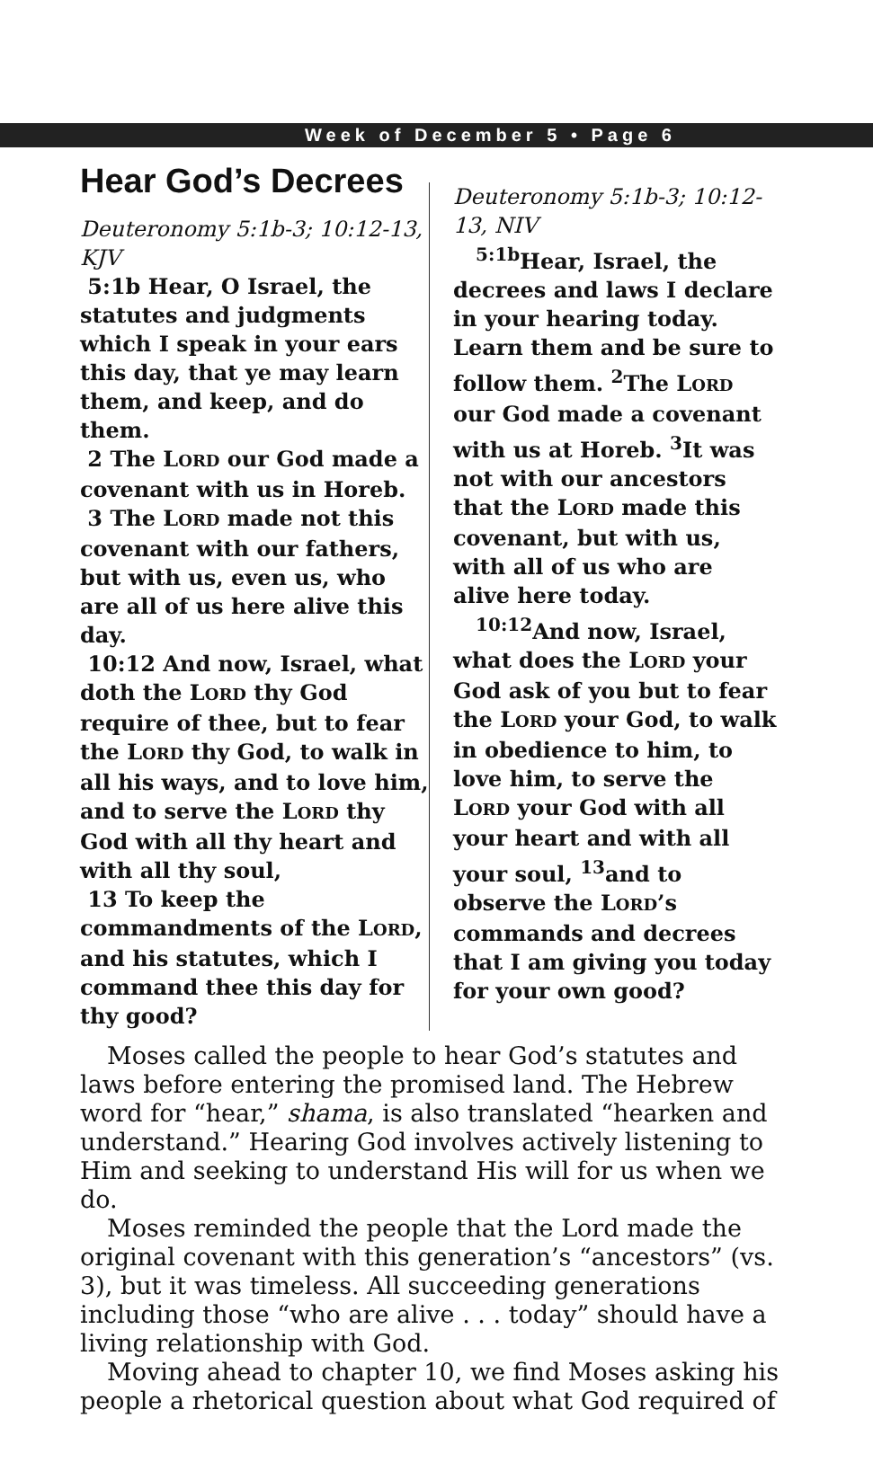Week of December 5 • Page 6
Hear God’s Decrees
Deuteronomy 5:1b-3; 10:12-13, KJV
5:1b Hear, O Israel, the statutes and judgments which I speak in your ears this day, that ye may learn them, and keep, and do them.
2 The LORD our God made a covenant with us in Horeb.
3 The LORD made not this covenant with our fathers, but with us, even us, who are all of us here alive this day.
10:12 And now, Israel, what doth the LORD thy God require of thee, but to fear the LORD thy God, to walk in all his ways, and to love him, and to serve the LORD thy God with all thy heart and with all thy soul,
13 To keep the commandments of the LORD, and his statutes, which I command thee this day for thy good?
Deuteronomy 5:1b-3; 10:12-13, NIV
<sup>5:1b</sup>Hear, Israel, the decrees and laws I declare in your hearing today. Learn them and be sure to follow them. <sup>2</sup>The LORD our God made a covenant with us at Horeb. <sup>3</sup>It was not with our ancestors that the LORD made this covenant, but with us, with all of us who are alive here today.
<sup>10:12</sup>And now, Israel, what does the LORD your God ask of you but to fear the LORD your God, to walk in obedience to him, to love him, to serve the LORD your God with all your heart and with all your soul, <sup>13</sup>and to observe the LORD’s commands and decrees that I am giving you today for your own good?
Moses called the people to hear God’s statutes and laws before entering the promised land. The Hebrew word for “hear,” shama, is also translated “hearken and understand.” Hearing God involves actively listening to Him and seeking to understand His will for us when we do.
Moses reminded the people that the Lord made the original covenant with this generation’s “ancestors” (vs. 3), but it was timeless. All succeeding generations including those “who are alive . . . today” should have a living relationship with God.
Moving ahead to chapter 10, we find Moses asking his people a rhetorical question about what God required of